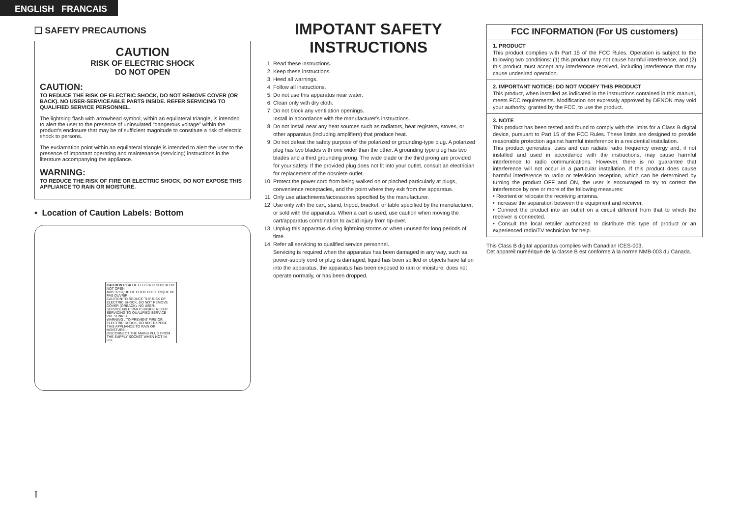ENGLISH FRANCAIS
❑ SAFETY PRECAUTIONS
CAUTION
RISK OF ELECTRIC SHOCK
DO NOT OPEN
CAUTION:
TO REDUCE THE RISK OF ELECTRIC SHOCK, DO NOT REMOVE COVER (OR BACK). NO USER-SERVICEABLE PARTS INSIDE. REFER SERVICING TO QUALIFIED SERVICE PERSONNEL.
The lightning flash with arrowhead symbol, within an equilateral triangle, is intended to alert the user to the presence of uninsulated “dangerous voltage” within the product’s enclosure that may be of sufficient magnitude to constitute a risk of electric shock to persons.
The exclamation point within an equilateral triangle is intended to alert the user to the presence of important operating and maintenance (servicing) instructions in the literature accompanying the appliance.
WARNING:
TO REDUCE THE RISK OF FIRE OR ELECTRIC SHOCK, DO NOT EXPOSE THIS APPLIANCE TO RAIN OR MOISTURE.
• Location of Caution Labels: Bottom
CAUTION RISK OF ELECTRIC SHOCK DO NOT OPEN
AVIS :RISQUE DE CHOC ELECTRIQUE NE PAS OUVRIR.
CAUTION:TO REDUCE THE RISK OF ELECTRIC SHOCK. DO NOT REMOVE COVER (ORBACK). NO USER-SERVICEABLE PARTS INSIDE REFER SERVICING TO QUALIFIED SERVICE PRESONNEL.
WARNING : TO PREVENT FIRE OR ELECTRIC SHOCK, DO NOT EXPOSE THIS APPLIANCE TO RAIN OR MOISTURE.
DISCONNECT THE MAINS PLUG FROM THE SUPPLY SOCKET WHEN NOT IN USE.
IMPOTANT SAFETY INSTRUCTIONS
1. Read these instructions.
2. Keep these instructions.
3. Heed all warnings.
4. Follow all instructions.
5. Do not use this apparatus near water.
6. Clean only with dry cloth.
7. Do not block any ventilation openings.
Install in accordance with the manufacturer's instructions.
8. Do not install near any heat sources such as radiators, heat registers, stoves, or other apparatus (including amplifiers) that produce heat.
9. Do not defeat the safety purpose of the polarized or grounding-type plug. A polarized plug has two blades with one wider than the other. A grounding type plug has two blades and a third grounding prong. The wide blade or the third prong are provided for your safety. If the provided plug does not fit into your outlet, consult an electrician for replacement of the obsolete outlet.
10. Protect the power cord from being walked on or pinched particularly at plugs, convenience receptacles, and the point where they exit from the apparatus.
11. Only use attachments/accessories specified by the manufacturer.
12. Use only with the cart, stand, tripod, bracket, or table specified by the manufacturer, or sold with the apparatus. When a cart is used, use caution when moving the cart/apparatus combination to avoid injury from tip-over.
13. Unplug this apparatus during lightning storms or when unused for long periods of time.
14. Refer all servicing to qualified service personnel.
Servicing is required when the apparatus has been damaged in any way, such as power-supply cord or plug is damaged, liquid has been spilled or objects have fallen into the apparatus, the apparatus has been exposed to rain or moisture, does not operate normally, or has been dropped.
FCC INFORMATION (For US customers)
1. PRODUCT
This product complies with Part 15 of the FCC Rules. Operation is subject to the following two conditions: (1) this product may not cause harmful interference, and (2) this product must accept any interference received, including interference that may cause undesired operation.
2. IMPORTANT NOTICE: DO NOT MODIFY THIS PRODUCT
This product, when installed as indicated in the instructions contained in this manual, meets FCC requirements. Modification not expressly approved by DENON may void your authority, granted by the FCC, to use the product.
3. NOTE
This product has been tested and found to comply with the limits for a Class B digital device, pursuant to Part 15 of the FCC Rules. These limits are designed to provide reasonable protection against harmful interference in a residential installation.
This product generates, uses and can radiate radio frequency energy and, if not installed and used in accordance with the instructions, may cause harmful interference to radio communications. However, there is no guarantee that interference will not occur in a particular installation. If this product does cause harmful interference to radio or television reception, which can be determined by turning the product OFF and ON, the user is encouraged to try to correct the interference by one or more of the following measures:
• Reorient or relocate the receiving antenna.
• Increase the separation between the equipment and receiver.
• Connect the product into an outlet on a circuit different from that to which the receiver is connected.
• Consult the local retailer authorized to distribute this type of product or an experienced radio/TV technician for help.
This Class B digital apparatus complies with Canadian ICES-003.
Cet appareil numérique de la classe B est conforme à la norme NMB-003 du Canada.
I